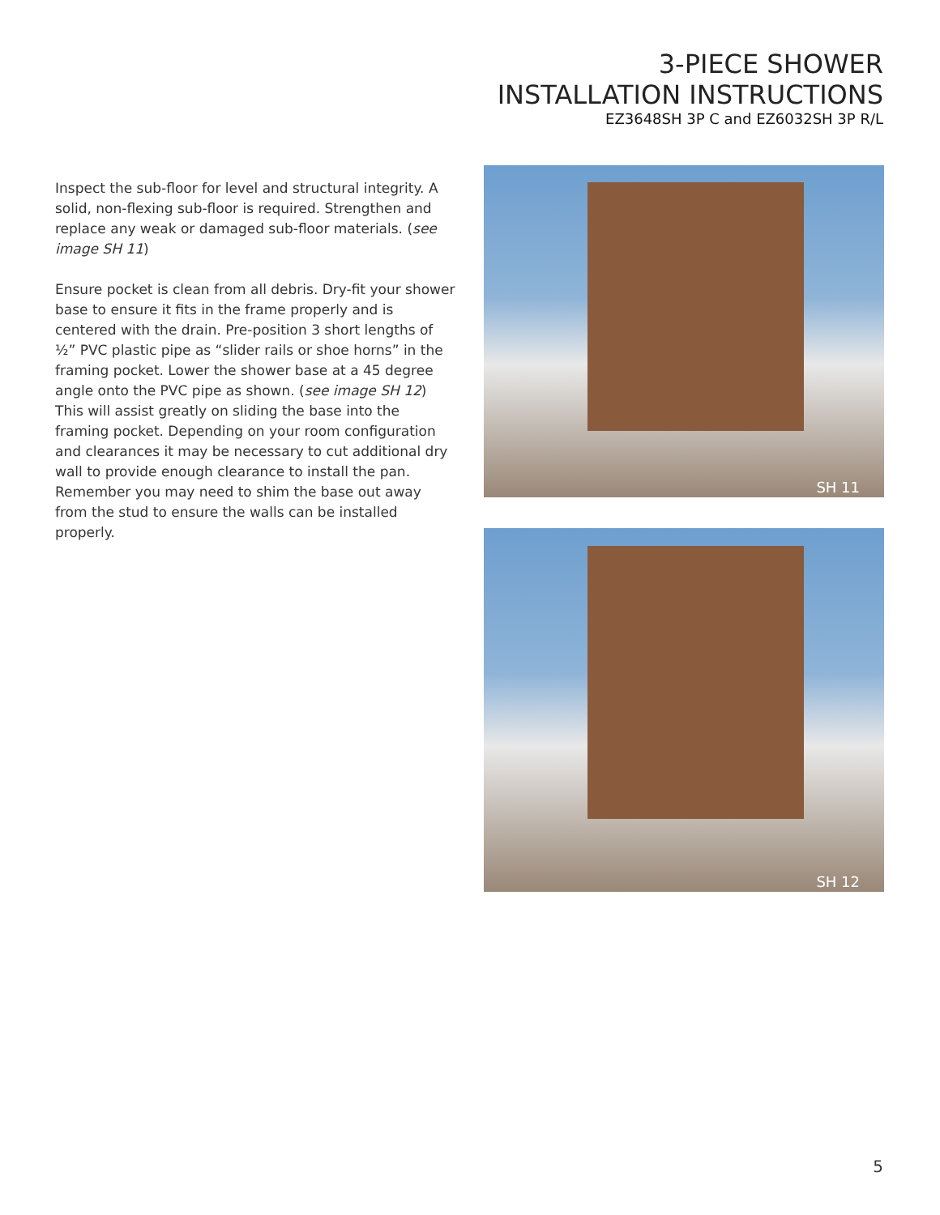3-PIECE SHOWER
INSTALLATION INSTRUCTIONS
EZ3648SH 3P C and EZ6032SH 3P R/L
Inspect the sub-floor for level and structural integrity. A solid, non-flexing sub-floor is required. Strengthen and replace any weak or damaged sub-floor materials. (see image SH 11)
Ensure pocket is clean from all debris. Dry-fit your shower base to ensure it fits in the frame properly and is centered with the drain. Pre-position 3 short lengths of ½” PVC plastic pipe as “slider rails or shoe horns” in the framing pocket. Lower the shower base at a 45 degree angle onto the PVC pipe as shown. (see image SH 12) This will assist greatly on sliding the base into the framing pocket. Depending on your room configuration and clearances it may be necessary to cut additional dry wall to provide enough clearance to install the pan. Remember you may need to shim the base out away from the stud to ensure the walls can be installed properly.
SH 11
SH 12
5